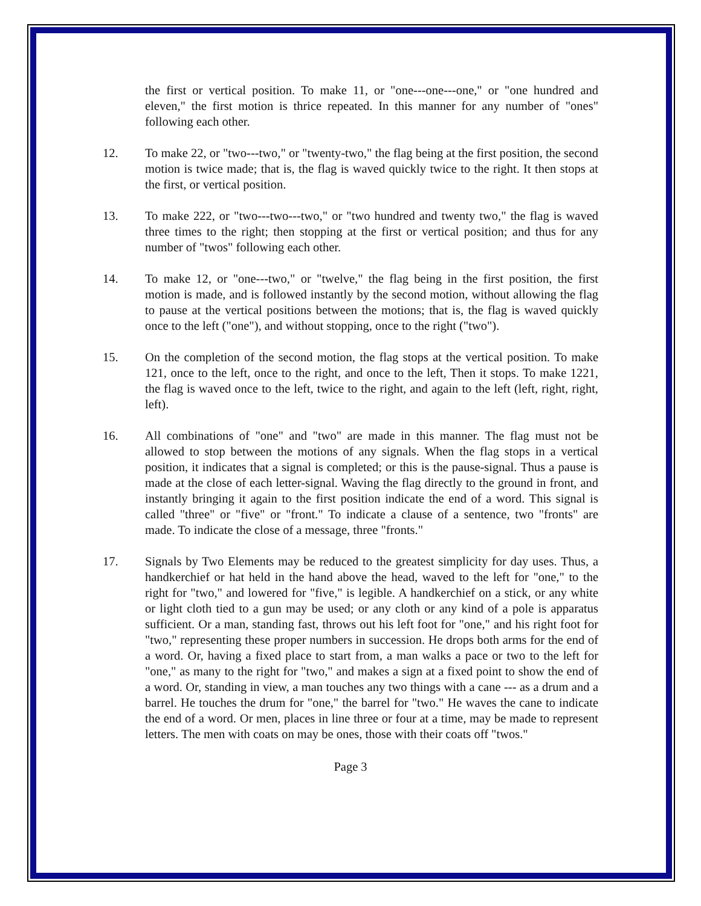the first or vertical position. To make 11, or "one---one---one," or "one hundred and eleven," the first motion is thrice repeated. In this manner for any number of "ones" following each other.
12. To make 22, or "two---two," or "twenty-two," the flag being at the first position, the second motion is twice made; that is, the flag is waved quickly twice to the right. It then stops at the first, or vertical position.
13. To make 222, or "two---two---two," or "two hundred and twenty two," the flag is waved three times to the right; then stopping at the first or vertical position; and thus for any number of "twos" following each other.
14. To make 12, or "one---two," or "twelve," the flag being in the first position, the first motion is made, and is followed instantly by the second motion, without allowing the flag to pause at the vertical positions between the motions; that is, the flag is waved quickly once to the left ("one"), and without stopping, once to the right ("two").
15. On the completion of the second motion, the flag stops at the vertical position. To make 121, once to the left, once to the right, and once to the left, Then it stops. To make 1221, the flag is waved once to the left, twice to the right, and again to the left (left, right, right, left).
16. All combinations of "one" and "two" are made in this manner. The flag must not be allowed to stop between the motions of any signals. When the flag stops in a vertical position, it indicates that a signal is completed; or this is the pause-signal. Thus a pause is made at the close of each letter-signal. Waving the flag directly to the ground in front, and instantly bringing it again to the first position indicate the end of a word. This signal is called "three" or "five" or "front." To indicate a clause of a sentence, two "fronts" are made. To indicate the close of a message, three "fronts."
17. Signals by Two Elements may be reduced to the greatest simplicity for day uses. Thus, a handkerchief or hat held in the hand above the head, waved to the left for "one," to the right for "two," and lowered for "five," is legible. A handkerchief on a stick, or any white or light cloth tied to a gun may be used; or any cloth or any kind of a pole is apparatus sufficient. Or a man, standing fast, throws out his left foot for "one," and his right foot for "two," representing these proper numbers in succession. He drops both arms for the end of a word. Or, having a fixed place to start from, a man walks a pace or two to the left for "one," as many to the right for "two," and makes a sign at a fixed point to show the end of a word. Or, standing in view, a man touches any two things with a cane --- as a drum and a barrel. He touches the drum for "one," the barrel for "two." He waves the cane to indicate the end of a word. Or men, places in line three or four at a time, may be made to represent letters. The men with coats on may be ones, those with their coats off "twos."
Page 3